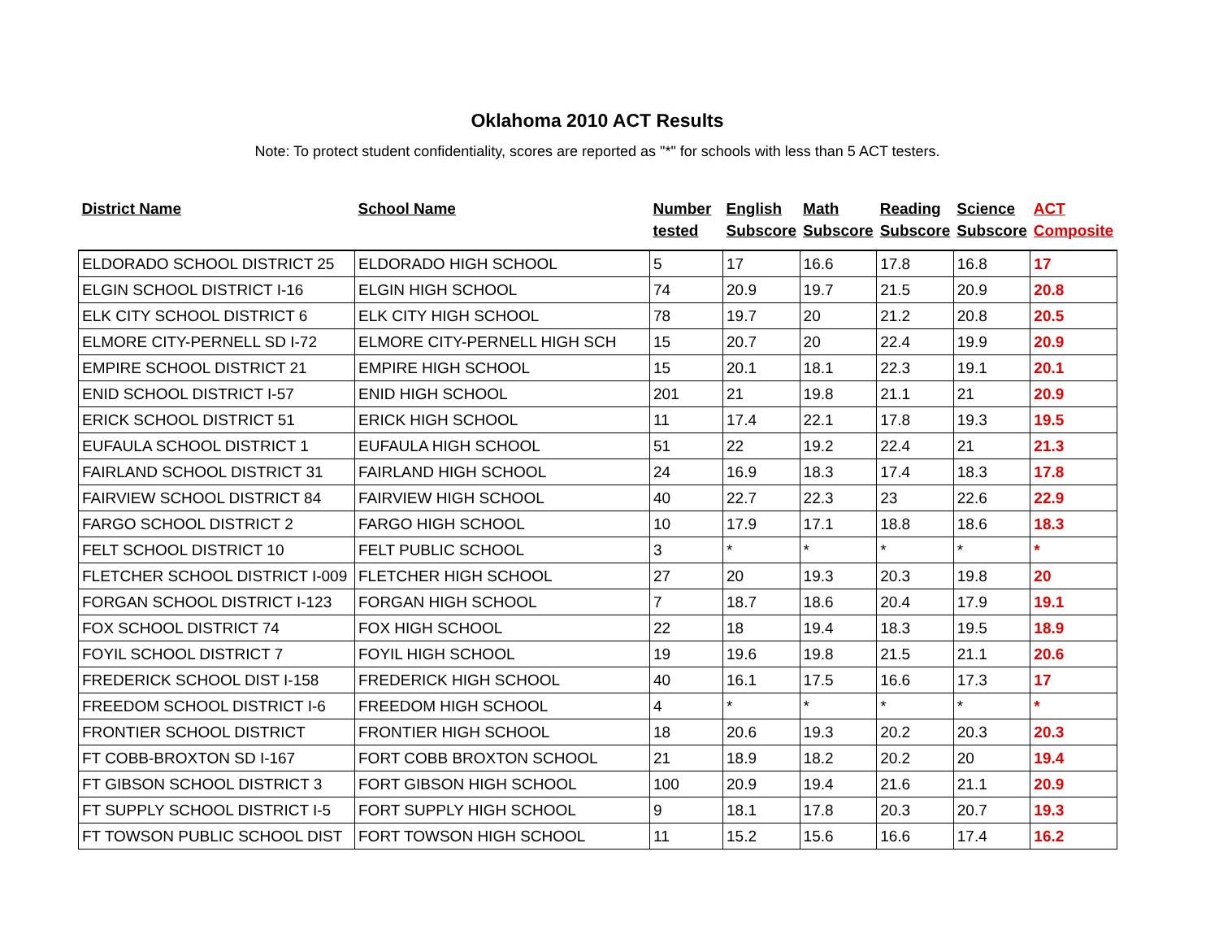Oklahoma 2010 ACT Results
Note: To protect student confidentiality, scores are reported as "*" for schools with less than 5 ACT testers.
| District Name | School Name | Number tested | English Subscore | Math Subscore | Reading Subscore | Science Subscore | ACT Composite |
| --- | --- | --- | --- | --- | --- | --- | --- |
| ELDORADO SCHOOL DISTRICT 25 | ELDORADO HIGH SCHOOL | 5 | 17 | 16.6 | 17.8 | 16.8 | 17 |
| ELGIN SCHOOL DISTRICT I-16 | ELGIN HIGH SCHOOL | 74 | 20.9 | 19.7 | 21.5 | 20.9 | 20.8 |
| ELK CITY SCHOOL DISTRICT 6 | ELK CITY HIGH SCHOOL | 78 | 19.7 | 20 | 21.2 | 20.8 | 20.5 |
| ELMORE CITY-PERNELL SD I-72 | ELMORE CITY-PERNELL HIGH SCH | 15 | 20.7 | 20 | 22.4 | 19.9 | 20.9 |
| EMPIRE SCHOOL DISTRICT 21 | EMPIRE HIGH SCHOOL | 15 | 20.1 | 18.1 | 22.3 | 19.1 | 20.1 |
| ENID SCHOOL DISTRICT I-57 | ENID HIGH SCHOOL | 201 | 21 | 19.8 | 21.1 | 21 | 20.9 |
| ERICK SCHOOL DISTRICT 51 | ERICK HIGH SCHOOL | 11 | 17.4 | 22.1 | 17.8 | 19.3 | 19.5 |
| EUFAULA SCHOOL DISTRICT 1 | EUFAULA HIGH SCHOOL | 51 | 22 | 19.2 | 22.4 | 21 | 21.3 |
| FAIRLAND SCHOOL DISTRICT 31 | FAIRLAND HIGH SCHOOL | 24 | 16.9 | 18.3 | 17.4 | 18.3 | 17.8 |
| FAIRVIEW SCHOOL DISTRICT 84 | FAIRVIEW HIGH SCHOOL | 40 | 22.7 | 22.3 | 23 | 22.6 | 22.9 |
| FARGO SCHOOL DISTRICT 2 | FARGO HIGH SCHOOL | 10 | 17.9 | 17.1 | 18.8 | 18.6 | 18.3 |
| FELT SCHOOL DISTRICT 10 | FELT PUBLIC SCHOOL | 3 | * | * | * | * | * |
| FLETCHER SCHOOL DISTRICT I-009 | FLETCHER HIGH SCHOOL | 27 | 20 | 19.3 | 20.3 | 19.8 | 20 |
| FORGAN SCHOOL DISTRICT I-123 | FORGAN HIGH SCHOOL | 7 | 18.7 | 18.6 | 20.4 | 17.9 | 19.1 |
| FOX SCHOOL DISTRICT 74 | FOX HIGH SCHOOL | 22 | 18 | 19.4 | 18.3 | 19.5 | 18.9 |
| FOYIL SCHOOL DISTRICT 7 | FOYIL HIGH SCHOOL | 19 | 19.6 | 19.8 | 21.5 | 21.1 | 20.6 |
| FREDERICK SCHOOL DIST I-158 | FREDERICK HIGH SCHOOL | 40 | 16.1 | 17.5 | 16.6 | 17.3 | 17 |
| FREEDOM SCHOOL DISTRICT I-6 | FREEDOM HIGH SCHOOL | 4 | * | * | * | * | * |
| FRONTIER SCHOOL DISTRICT | FRONTIER HIGH SCHOOL | 18 | 20.6 | 19.3 | 20.2 | 20.3 | 20.3 |
| FT COBB-BROXTON SD I-167 | FORT COBB BROXTON SCHOOL | 21 | 18.9 | 18.2 | 20.2 | 20 | 19.4 |
| FT GIBSON SCHOOL DISTRICT 3 | FORT GIBSON HIGH SCHOOL | 100 | 20.9 | 19.4 | 21.6 | 21.1 | 20.9 |
| FT SUPPLY SCHOOL DISTRICT I-5 | FORT SUPPLY HIGH SCHOOL | 9 | 18.1 | 17.8 | 20.3 | 20.7 | 19.3 |
| FT TOWSON PUBLIC SCHOOL DIST | FORT TOWSON HIGH SCHOOL | 11 | 15.2 | 15.6 | 16.6 | 17.4 | 16.2 |